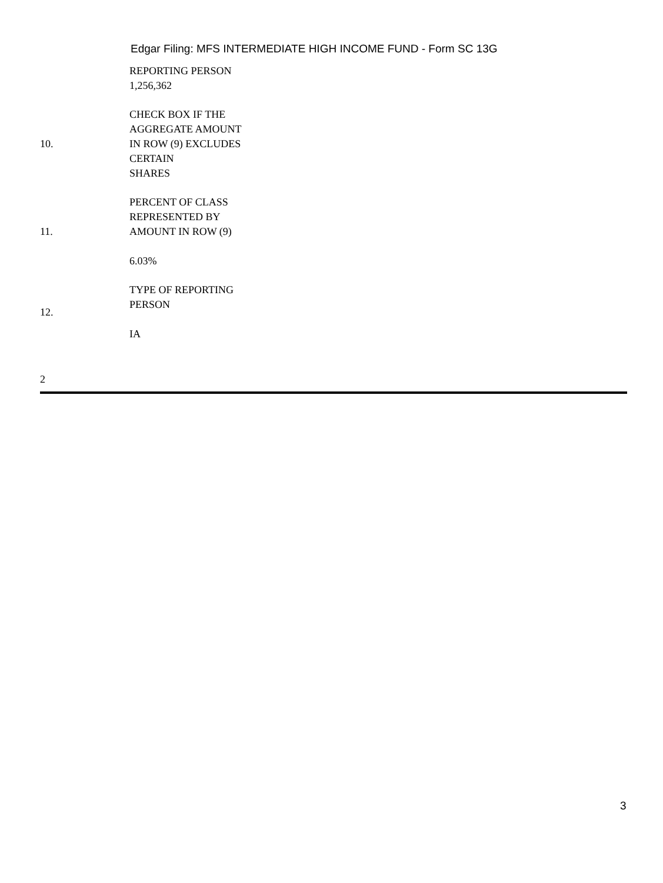Edgar Filing: MFS INTERMEDIATE HIGH INCOME FUND - Form SC 13G
| | REPORTING PERSON 1,256,362 |
| 10. | CHECK BOX IF THE AGGREGATE AMOUNT IN ROW (9) EXCLUDES CERTAIN SHARES |
| 11. | PERCENT OF CLASS REPRESENTED BY AMOUNT IN ROW (9) 6.03% |
| 12. | TYPE OF REPORTING PERSON IA |
2
3